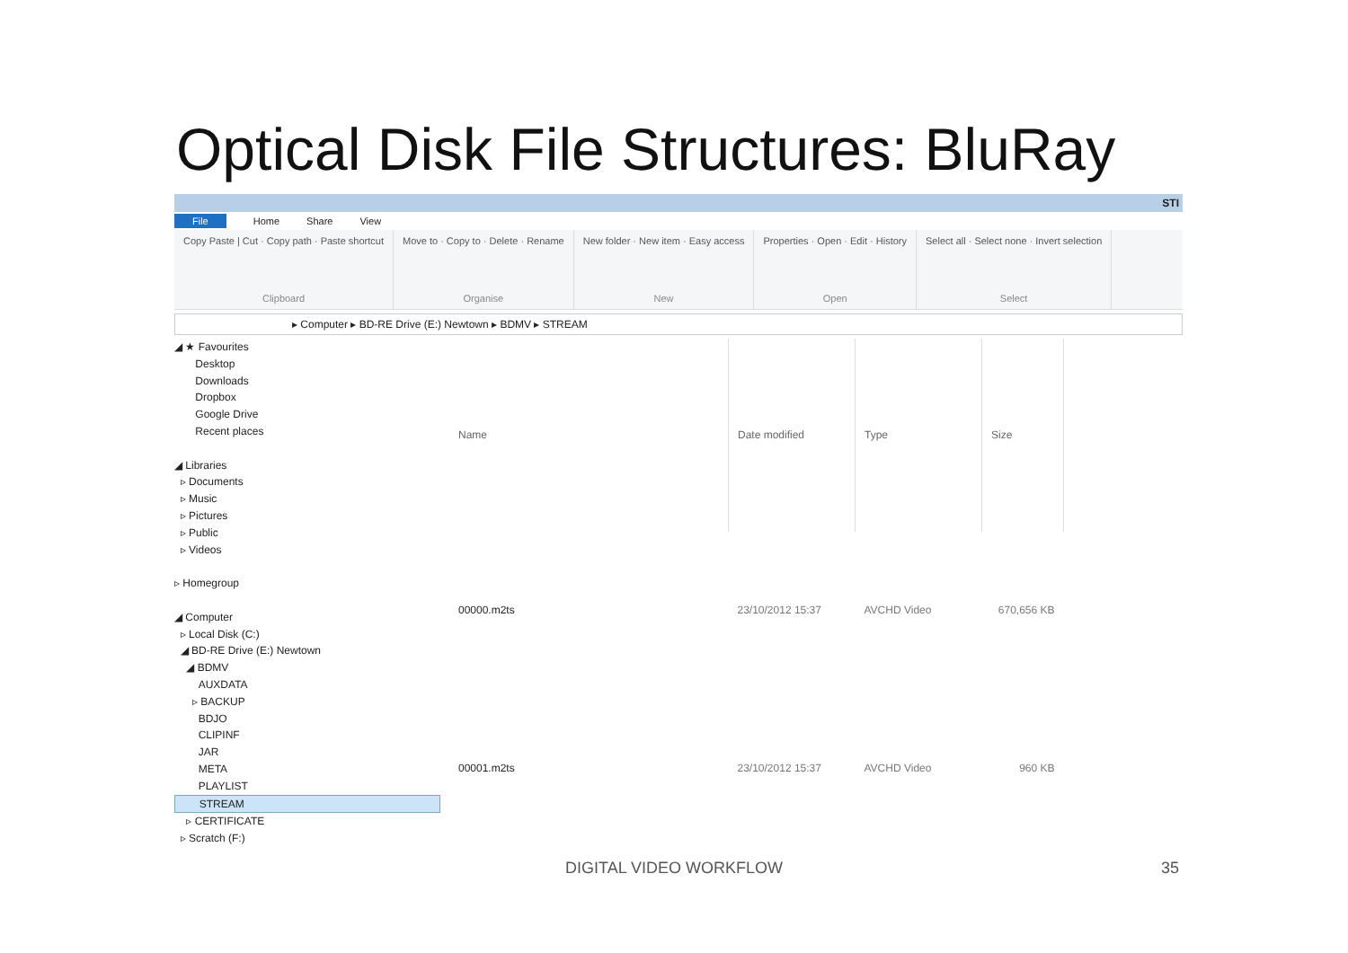Optical Disk File Structures: BluRay
STI
File Home Share View
Copy Paste | Cut · Copy path · Paste shortcut
Clipboard
Move to · Copy to · Delete · Rename
Organise
New folder · New item · Easy access
New
Properties · Open · Edit · History
Open
Select all · Select none · Invert selection
Select
▸ Computer ▸ BD-RE Drive (E:) Newtown ▸ BDMV ▸ STREAM
◢ ★ Favourites
Desktop
Downloads
Dropbox
Google Drive
Recent places
◢ Libraries
▹ Documents
▹ Music
▹ Pictures
▹ Public
▹ Videos
▹ Homegroup
◢ Computer
▹ Local Disk (C:)
◢ BD-RE Drive (E:) Newtown
◢ BDMV
AUXDATA
▹ BACKUP
BDJO
CLIPINF
JAR
META
PLAYLIST
STREAM
▹ CERTIFICATE
▹ Scratch (F:)
| Name | Date modified | Type | Size |
| --- | --- | --- | --- |
| 00000.m2ts | 23/10/2012 15:37 | AVCHD Video | 670,656 KB |
| 00001.m2ts | 23/10/2012 15:37 | AVCHD Video | 960 KB |
DIGITAL VIDEO WORKFLOW 35